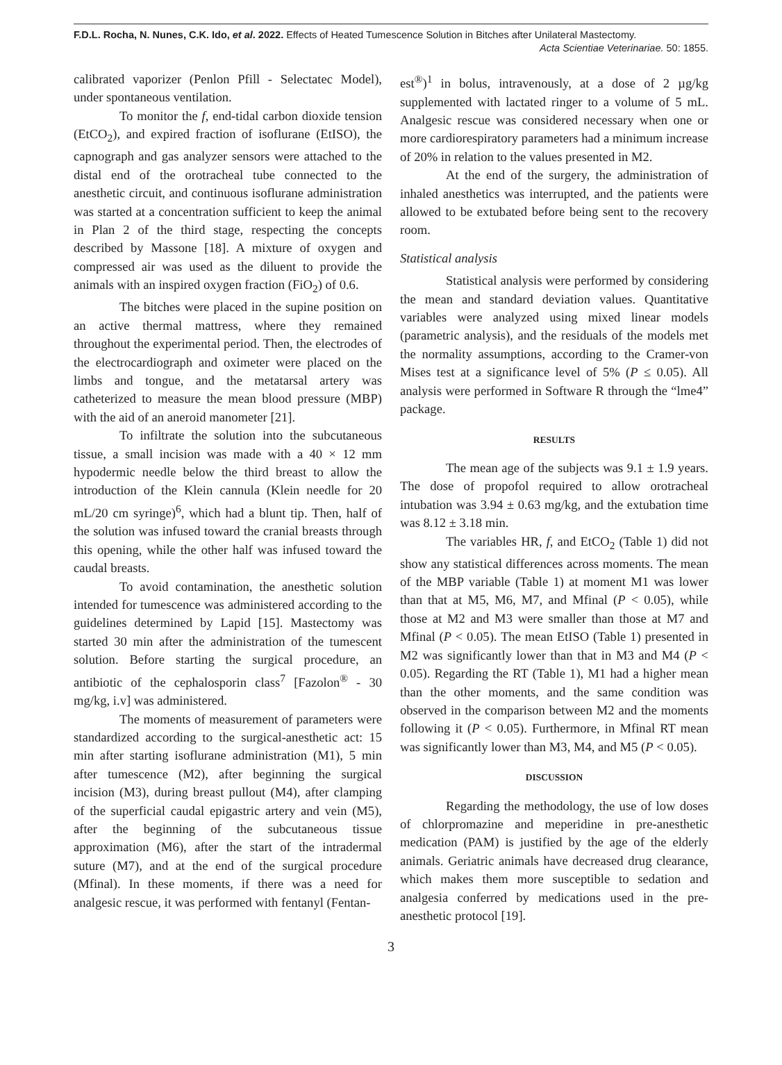F.D.L. Rocha, N. Nunes, C.K. Ido, et al. 2022. Effects of Heated Tumescence Solution in Bitches after Unilateral Mastectomy.
Acta Scientiae Veterinariae. 50: 1855.
calibrated vaporizer (Penlon Pfill - Selectatec Model), under spontaneous ventilation.
To monitor the f, end-tidal carbon dioxide tension (EtCO<sub>2</sub>), and expired fraction of isoflurane (EtISO), the capnograph and gas analyzer sensors were attached to the distal end of the orotracheal tube connected to the anesthetic circuit, and continuous isoflurane administration was started at a concentration sufficient to keep the animal in Plan 2 of the third stage, respecting the concepts described by Massone [18]. A mixture of oxygen and compressed air was used as the diluent to provide the animals with an inspired oxygen fraction (FiO<sub>2</sub>) of 0.6.
The bitches were placed in the supine position on an active thermal mattress, where they remained throughout the experimental period. Then, the electrodes of the electrocardiograph and oximeter were placed on the limbs and tongue, and the metatarsal artery was catheterized to measure the mean blood pressure (MBP) with the aid of an aneroid manometer [21].
To infiltrate the solution into the subcutaneous tissue, a small incision was made with a 40 × 12 mm hypodermic needle below the third breast to allow the introduction of the Klein cannula (Klein needle for 20 mL/20 cm syringe)<sup>6</sup>, which had a blunt tip. Then, half of the solution was infused toward the cranial breasts through this opening, while the other half was infused toward the caudal breasts.
To avoid contamination, the anesthetic solution intended for tumescence was administered according to the guidelines determined by Lapid [15]. Mastectomy was started 30 min after the administration of the tumescent solution. Before starting the surgical procedure, an antibiotic of the cephalosporin class<sup>7</sup> [Fazolon<sup>®</sup> - 30 mg/kg, i.v] was administered.
The moments of measurement of parameters were standardized according to the surgical-anesthetic act: 15 min after starting isoflurane administration (M1), 5 min after tumescence (M2), after beginning the surgical incision (M3), during breast pullout (M4), after clamping of the superficial caudal epigastric artery and vein (M5), after the beginning of the subcutaneous tissue approximation (M6), after the start of the intradermal suture (M7), and at the end of the surgical procedure (Mfinal). In these moments, if there was a need for analgesic rescue, it was performed with fentanyl (Fentan-
est<sup>®</sup>)<sup>1</sup> in bolus, intravenously, at a dose of 2 µg/kg supplemented with lactated ringer to a volume of 5 mL. Analgesic rescue was considered necessary when one or more cardiorespiratory parameters had a minimum increase of 20% in relation to the values presented in M2.
At the end of the surgery, the administration of inhaled anesthetics was interrupted, and the patients were allowed to be extubated before being sent to the recovery room.
Statistical analysis
Statistical analysis were performed by considering the mean and standard deviation values. Quantitative variables were analyzed using mixed linear models (parametric analysis), and the residuals of the models met the normality assumptions, according to the Cramer-von Mises test at a significance level of 5% (P ≤ 0.05). All analysis were performed in Software R through the “lme4” package.
RESULTS
The mean age of the subjects was 9.1 ± 1.9 years. The dose of propofol required to allow orotracheal intubation was 3.94 ± 0.63 mg/kg, and the extubation time was 8.12 ± 3.18 min.
The variables HR, f, and EtCO<sub>2</sub> (Table 1) did not show any statistical differences across moments. The mean of the MBP variable (Table 1) at moment M1 was lower than that at M5, M6, M7, and Mfinal (P < 0.05), while those at M2 and M3 were smaller than those at M7 and Mfinal (P < 0.05). The mean EtISO (Table 1) presented in M2 was significantly lower than that in M3 and M4 (P < 0.05). Regarding the RT (Table 1), M1 had a higher mean than the other moments, and the same condition was observed in the comparison between M2 and the moments following it (P < 0.05). Furthermore, in Mfinal RT mean was significantly lower than M3, M4, and M5 (P < 0.05).
DISCUSSION
Regarding the methodology, the use of low doses of chlorpromazine and meperidine in pre-anesthetic medication (PAM) is justified by the age of the elderly animals. Geriatric animals have decreased drug clearance, which makes them more susceptible to sedation and analgesia conferred by medications used in the pre-anesthetic protocol [19].
3